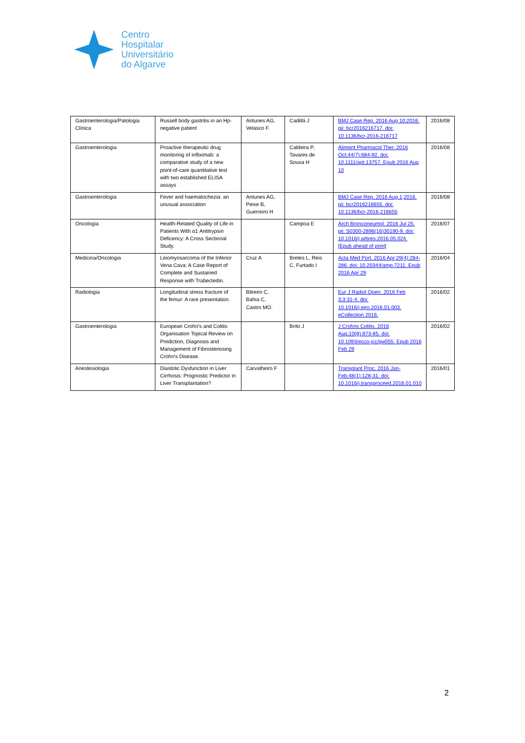Centro
Hospitalar
Universitário
do Algarve
| Gastroenterologia/Patologia Clínica | Russell body gastritis in an Hp-negative patient | Antunes AG, Velasco F. | Cadillá J | BMJ Case Rep. 2016 Aug 10;2016. pii: bcr2016216717. doi: 10.1136/bcr-2016-216717 | 2016/08 |
| Gastroenterologia | Proactive therapeutic drug monitoring of infliximab: a comparative study of a new point-of-care quantitative test with two established ELISA assays | | Caldeira P, Tavares de Sousa H | Aliment Pharmacol Ther. 2016 Oct;44(7):684-92. doi: 10.1111/apt.13757. Epub 2016 Aug 10 | 2016/08 |
| Gastroenterologia | Fever and haematochezia: an unusual association | Antunes AG, Peixe B, Guerreiro H | | BMJ Case Rep. 2016 Aug 1;2016. pii: bcr2016216655. doi: 10.1136/bcr-2016-216655 | 2016/08 |
| Oncologia | Health-Related Quality of Life in Patients With α1 Antitrypsin Deficency: A Cross Sectional Study. | | Campoa E | Arch Bronconeumol. 2016 Jul 25. pii: S0300-2896(16)30190-9. doi: 10.1016/j.arbres.2016.05.024. [Epub ahead of print] | 2016/07 |
| Medicina/Oncologia | Leiomyosarcoma of the Inferior Vena Cava: A Case Report of Complete and Sustained Response with Trabectedin. | Cruz A | Bretes L, Reis C, Furtado I | Acta Med Port. 2016 Apr;29(4):284-286. doi: 10.20344/amp.7211. Epub 2016 Apr 29 | 2016/04 |
| Radiologia | Longitudinal stress fracture of the femur: A rare presentation. | Bilreiro C, Bahia C, Castro MO. | | Eur J Radiol Open. 2016 Feb 3;3:31-4. doi: 10.1016/j.ejro.2016.01.003. eCollection 2016. | 2016/02 |
| Gastroenterologia | European Crohn's and Colitis Organisation Topical Review on Prediction, Diagnosis and Management of Fibrostenosing Crohn's Disease. | | Brito J | J Crohns Colitis. 2016 Aug;10(8):873-85. doi: 10.1093/ecco-jcc/jjw055. Epub 2016 Feb 29 | 2016/02 |
| Anestesiologia | Diastolic Dysfunction in Liver Cirrhosis: Prognostic Predictor in Liver Transplantation? | Carvalheiro F | | Transplant Proc. 2016 Jan-Feb;48(1):128-31. doi: 10.1016/j.transproceed.2016.01.010 | 2016/01 |
2